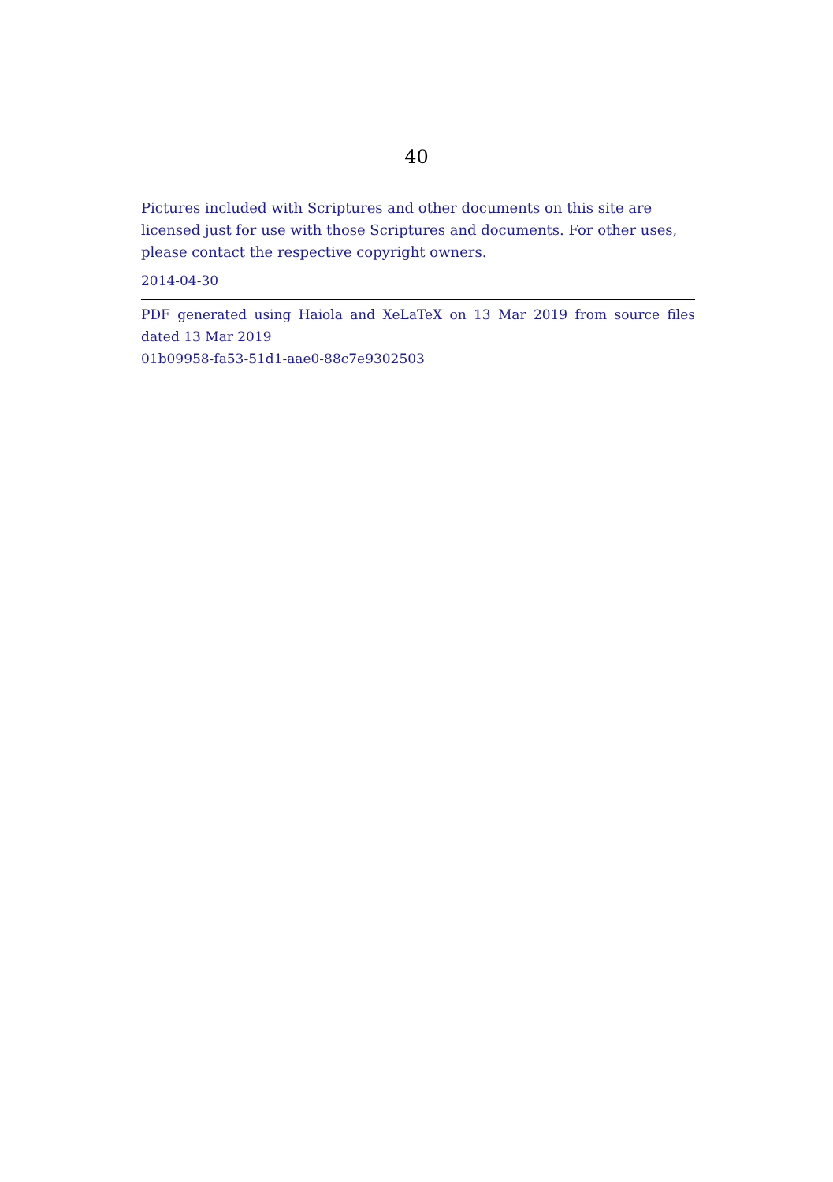40
Pictures included with Scriptures and other documents on this site are licensed just for use with those Scriptures and documents. For other uses, please contact the respective copyright owners.
2014-04-30
PDF generated using Haiola and XeLaTeX on 13 Mar 2019 from source files dated 13 Mar 2019
01b09958-fa53-51d1-aae0-88c7e9302503